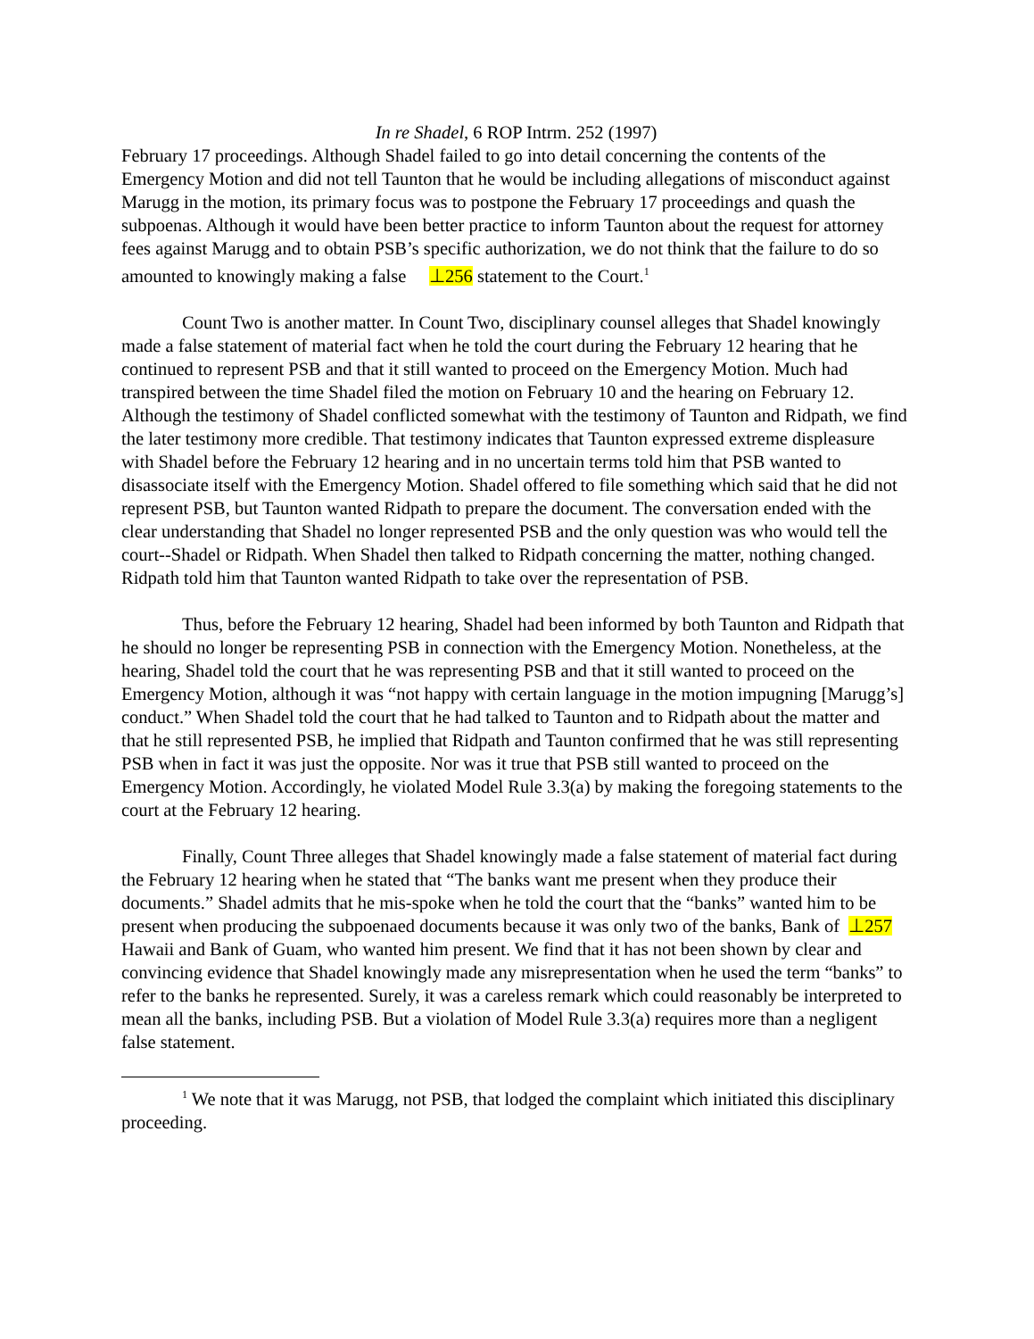In re Shadel, 6 ROP Intrm. 252 (1997)
February 17 proceedings. Although Shadel failed to go into detail concerning the contents of the Emergency Motion and did not tell Taunton that he would be including allegations of misconduct against Marugg in the motion, its primary focus was to postpone the February 17 proceedings and quash the subpoenas. Although it would have been better practice to inform Taunton about the request for attorney fees against Marugg and to obtain PSB’s specific authorization, we do not think that the failure to do so amounted to knowingly making a false ⊥256 statement to the Court.<sup>1</sup>
Count Two is another matter. In Count Two, disciplinary counsel alleges that Shadel knowingly made a false statement of material fact when he told the court during the February 12 hearing that he continued to represent PSB and that it still wanted to proceed on the Emergency Motion. Much had transpired between the time Shadel filed the motion on February 10 and the hearing on February 12. Although the testimony of Shadel conflicted somewhat with the testimony of Taunton and Ridpath, we find the later testimony more credible. That testimony indicates that Taunton expressed extreme displeasure with Shadel before the February 12 hearing and in no uncertain terms told him that PSB wanted to disassociate itself with the Emergency Motion. Shadel offered to file something which said that he did not represent PSB, but Taunton wanted Ridpath to prepare the document. The conversation ended with the clear understanding that Shadel no longer represented PSB and the only question was who would tell the court--Shadel or Ridpath. When Shadel then talked to Ridpath concerning the matter, nothing changed. Ridpath told him that Taunton wanted Ridpath to take over the representation of PSB.
Thus, before the February 12 hearing, Shadel had been informed by both Taunton and Ridpath that he should no longer be representing PSB in connection with the Emergency Motion. Nonetheless, at the hearing, Shadel told the court that he was representing PSB and that it still wanted to proceed on the Emergency Motion, although it was “not happy with certain language in the motion impugning [Marugg’s] conduct.” When Shadel told the court that he had talked to Taunton and to Ridpath about the matter and that he still represented PSB, he implied that Ridpath and Taunton confirmed that he was still representing PSB when in fact it was just the opposite. Nor was it true that PSB still wanted to proceed on the Emergency Motion. Accordingly, he violated Model Rule 3.3(a) by making the foregoing statements to the court at the February 12 hearing.
Finally, Count Three alleges that Shadel knowingly made a false statement of material fact during the February 12 hearing when he stated that “The banks want me present when they produce their documents.” Shadel admits that he mis-spoke when he told the court that the “banks” wanted him to be present when producing the subpoenaed documents because it was only two of the banks, Bank of ⊥257 Hawaii and Bank of Guam, who wanted him present. We find that it has not been shown by clear and convincing evidence that Shadel knowingly made any misrepresentation when he used the term “banks” to refer to the banks he represented. Surely, it was a careless remark which could reasonably be interpreted to mean all the banks, including PSB. But a violation of Model Rule 3.3(a) requires more than a negligent false statement.
<sup>1</sup> We note that it was Marugg, not PSB, that lodged the complaint which initiated this disciplinary proceeding.